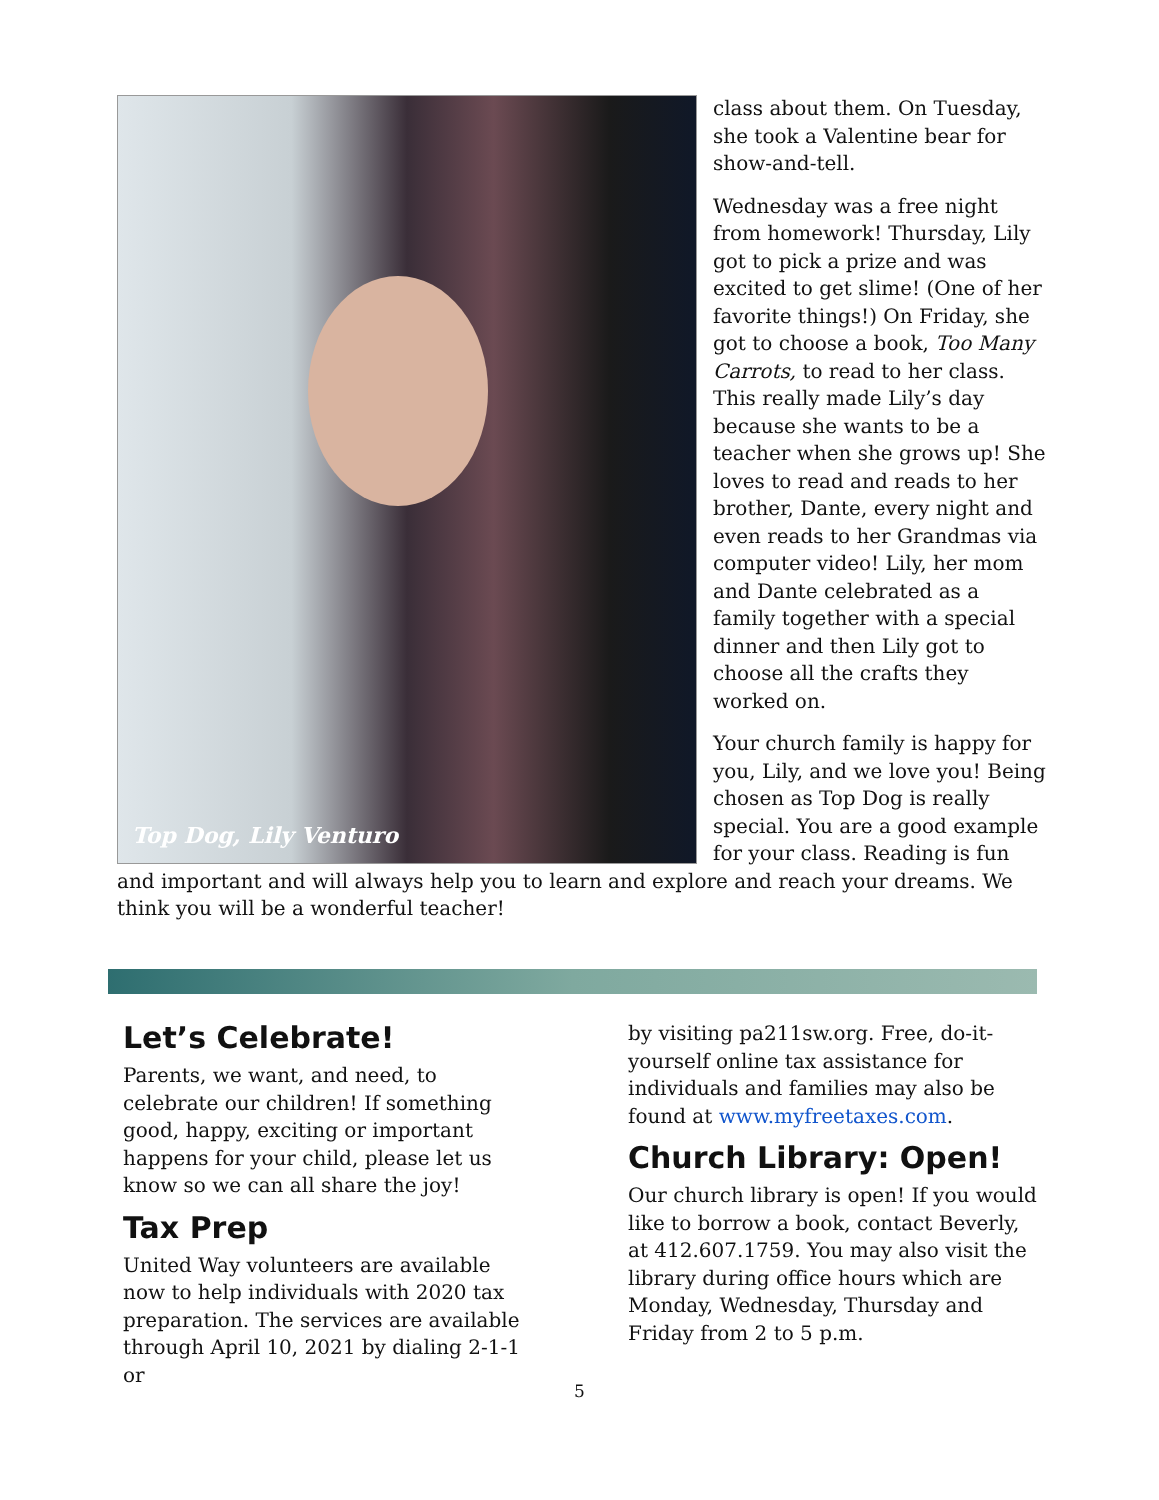Top Dog, Lily Venturo
class about them. On Tuesday, she took a Valentine bear for show-and-tell.
Wednesday was a free night from homework! Thursday, Lily got to pick a prize and was excited to get slime! (One of her favorite things!) On Friday, she got to choose a book, Too Many Carrots, to read to her class. This really made Lily’s day because she wants to be a teacher when she grows up! She loves to read and reads to her brother, Dante, every night and even reads to her Grandmas via computer video! Lily, her mom and Dante celebrated as a family together with a special dinner and then Lily got to choose all the crafts they worked on.
Your church family is happy for you, Lily, and we love you! Being chosen as Top Dog is really special. You are a good example for your class. Reading is fun and important and will always help you to learn and explore and reach your dreams. We think you will be a wonderful teacher!
Let’s Celebrate!
Parents, we want, and need, to celebrate our children! If something good, happy, exciting or important happens for your child, please let us know so we can all share the joy!
Tax Prep
United Way volunteers are available now to help individuals with 2020 tax preparation. The services are available through April 10, 2021 by dialing 2-1-1 or
by visiting pa211sw.org. Free, do-it-yourself online tax assistance for individuals and families may also be found at www.myfreetaxes.com.
Church Library: Open!
Our church library is open! If you would like to borrow a book, contact Beverly, at 412.607.1759. You may also visit the library during office hours which are Monday, Wednesday, Thursday and Friday from 2 to 5 p.m.
5